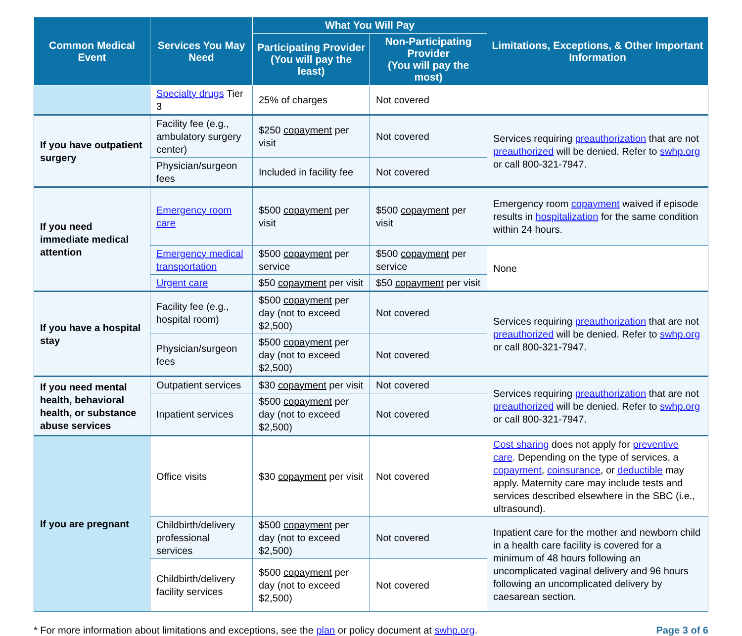| Common Medical Event | Services You May Need | What You Will Pay | | Limitations, Exceptions, & Other Important Information |
| --- | --- | --- | --- | --- |
| | | Participating Provider (You will pay the least) | Non-Participating Provider (You will pay the most) | |
| | Specialty drugs Tier 3 | 25% of charges | Not covered | |
| If you have outpatient surgery | Facility fee (e.g., ambulatory surgery center) | $250 copayment per visit | Not covered | Services requiring preauthorization that are not preauthorized will be denied. Refer to swhp.org or call 800-321-7947. |
| | Physician/surgeon fees | Included in facility fee | Not covered | |
| If you need immediate medical attention | Emergency room care | $500 copayment per visit | $500 copayment per visit | Emergency room copayment waived if episode results in hospitalization for the same condition within 24 hours. |
| | Emergency medical transportation | $500 copayment per service | $500 copayment per service | None |
| | Urgent care | $50 copayment per visit | $50 copayment per visit | |
| If you have a hospital stay | Facility fee (e.g., hospital room) | $500 copayment per day (not to exceed $2,500) | Not covered | Services requiring preauthorization that are not preauthorized will be denied. Refer to swhp.org or call 800-321-7947. |
| | Physician/surgeon fees | $500 copayment per day (not to exceed $2,500) | Not covered | |
| If you need mental health, behavioral health, or substance abuse services | Outpatient services | $30 copayment per visit | Not covered | Services requiring preauthorization that are not preauthorized will be denied. Refer to swhp.org or call 800-321-7947. |
| | Inpatient services | $500 copayment per day (not to exceed $2,500) | Not covered | |
| If you are pregnant | Office visits | $30 copayment per visit | Not covered | Cost sharing does not apply for preventive care . Depending on the type of services, a copayment , coinsurance , or deductible may apply. Maternity care may include tests and services described elsewhere in the SBC (i.e., ultrasound). |
| | Childbirth/delivery professional services | $500 copayment per day (not to exceed $2,500) | Not covered | Inpatient care for the mother and newborn child in a health care facility is covered for a minimum of 48 hours following an uncomplicated vaginal delivery and 96 hours following an uncomplicated delivery by caesarean section. |
| | Childbirth/delivery facility services | $500 copayment per day (not to exceed $2,500) | Not covered | |
* For more information about limitations and exceptions, see the plan or policy document at swhp.org. Page 3 of 6